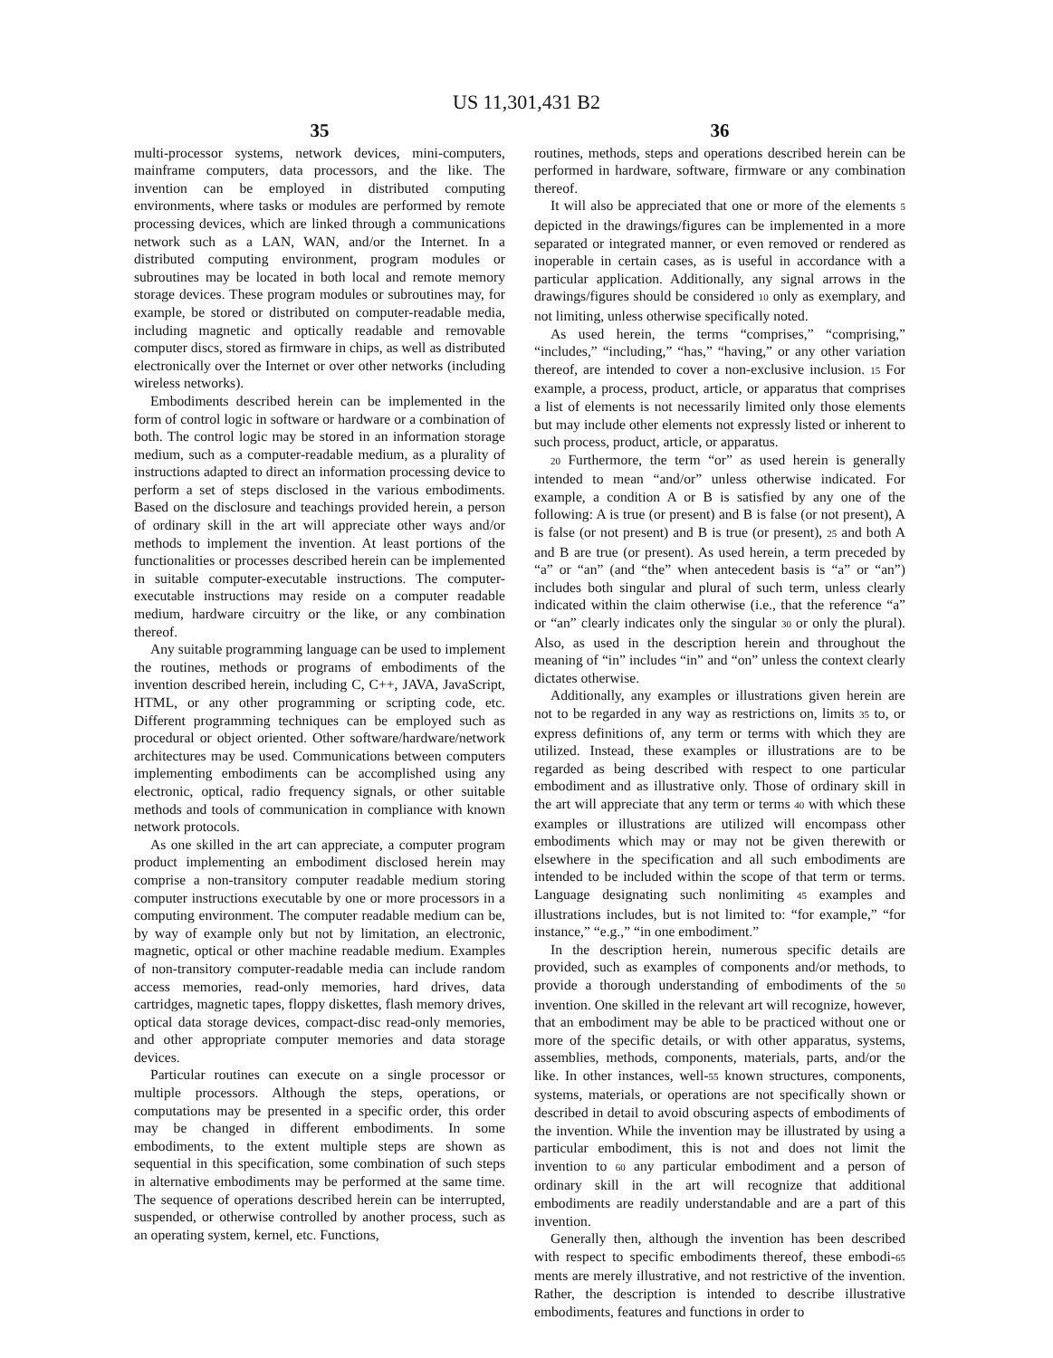US 11,301,431 B2
35
multi-processor systems, network devices, mini-computers, mainframe computers, data processors, and the like. The invention can be employed in distributed computing environments, where tasks or modules are performed by remote processing devices, which are linked through a communications network such as a LAN, WAN, and/or the Internet. In a distributed computing environment, program modules or subroutines may be located in both local and remote memory storage devices. These program modules or subroutines may, for example, be stored or distributed on computer-readable media, including magnetic and optically readable and removable computer discs, stored as firmware in chips, as well as distributed electronically over the Internet or over other networks (including wireless networks).
Embodiments described herein can be implemented in the form of control logic in software or hardware or a combination of both. The control logic may be stored in an information storage medium, such as a computer-readable medium, as a plurality of instructions adapted to direct an information processing device to perform a set of steps disclosed in the various embodiments. Based on the disclosure and teachings provided herein, a person of ordinary skill in the art will appreciate other ways and/or methods to implement the invention. At least portions of the functionalities or processes described herein can be implemented in suitable computer-executable instructions. The computer-executable instructions may reside on a computer readable medium, hardware circuitry or the like, or any combination thereof.
Any suitable programming language can be used to implement the routines, methods or programs of embodiments of the invention described herein, including C, C++, JAVA, JavaScript, HTML, or any other programming or scripting code, etc. Different programming techniques can be employed such as procedural or object oriented. Other software/hardware/network architectures may be used. Communications between computers implementing embodiments can be accomplished using any electronic, optical, radio frequency signals, or other suitable methods and tools of communication in compliance with known network protocols.
As one skilled in the art can appreciate, a computer program product implementing an embodiment disclosed herein may comprise a non-transitory computer readable medium storing computer instructions executable by one or more processors in a computing environment. The computer readable medium can be, by way of example only but not by limitation, an electronic, magnetic, optical or other machine readable medium. Examples of non-transitory computer-readable media can include random access memories, read-only memories, hard drives, data cartridges, magnetic tapes, floppy diskettes, flash memory drives, optical data storage devices, compact-disc read-only memories, and other appropriate computer memories and data storage devices.
Particular routines can execute on a single processor or multiple processors. Although the steps, operations, or computations may be presented in a specific order, this order may be changed in different embodiments. In some embodiments, to the extent multiple steps are shown as sequential in this specification, some combination of such steps in alternative embodiments may be performed at the same time. The sequence of operations described herein can be interrupted, suspended, or otherwise controlled by another process, such as an operating system, kernel, etc. Functions,
36
routines, methods, steps and operations described herein can be performed in hardware, software, firmware or any combination thereof.
It will also be appreciated that one or more of the elements 5 depicted in the drawings/figures can be implemented in a more separated or integrated manner, or even removed or rendered as inoperable in certain cases, as is useful in accordance with a particular application. Additionally, any signal arrows in the drawings/figures should be considered 10 only as exemplary, and not limiting, unless otherwise specifically noted.
As used herein, the terms “comprises,” “comprising,” “includes,” “including,” “has,” “having,” or any other variation thereof, are intended to cover a non-exclusive inclusion. 15 For example, a process, product, article, or apparatus that comprises a list of elements is not necessarily limited only those elements but may include other elements not expressly listed or inherent to such process, product, article, or apparatus.
20 Furthermore, the term “or” as used herein is generally intended to mean “and/or” unless otherwise indicated. For example, a condition A or B is satisfied by any one of the following: A is true (or present) and B is false (or not present), A is false (or not present) and B is true (or present), 25 and both A and B are true (or present). As used herein, a term preceded by “a” or “an” (and “the” when antecedent basis is “a” or “an”) includes both singular and plural of such term, unless clearly indicated within the claim otherwise (i.e., that the reference “a” or “an” clearly indicates only the singular 30 or only the plural). Also, as used in the description herein and throughout the meaning of “in” includes “in” and “on” unless the context clearly dictates otherwise.
Additionally, any examples or illustrations given herein are not to be regarded in any way as restrictions on, limits 35 to, or express definitions of, any term or terms with which they are utilized. Instead, these examples or illustrations are to be regarded as being described with respect to one particular embodiment and as illustrative only. Those of ordinary skill in the art will appreciate that any term or terms 40 with which these examples or illustrations are utilized will encompass other embodiments which may or may not be given therewith or elsewhere in the specification and all such embodiments are intended to be included within the scope of that term or terms. Language designating such nonlimiting 45 examples and illustrations includes, but is not limited to: “for example,” “for instance,” “e.g.,” “in one embodiment.”
In the description herein, numerous specific details are provided, such as examples of components and/or methods, to provide a thorough understanding of embodiments of the 50 invention. One skilled in the relevant art will recognize, however, that an embodiment may be able to be practiced without one or more of the specific details, or with other apparatus, systems, assemblies, methods, components, materials, parts, and/or the like. In other instances, well-55 known structures, components, systems, materials, or operations are not specifically shown or described in detail to avoid obscuring aspects of embodiments of the invention. While the invention may be illustrated by using a particular embodiment, this is not and does not limit the invention to 60 any particular embodiment and a person of ordinary skill in the art will recognize that additional embodiments are readily understandable and are a part of this invention.
Generally then, although the invention has been described with respect to specific embodiments thereof, these embodi-65 ments are merely illustrative, and not restrictive of the invention. Rather, the description is intended to describe illustrative embodiments, features and functions in order to